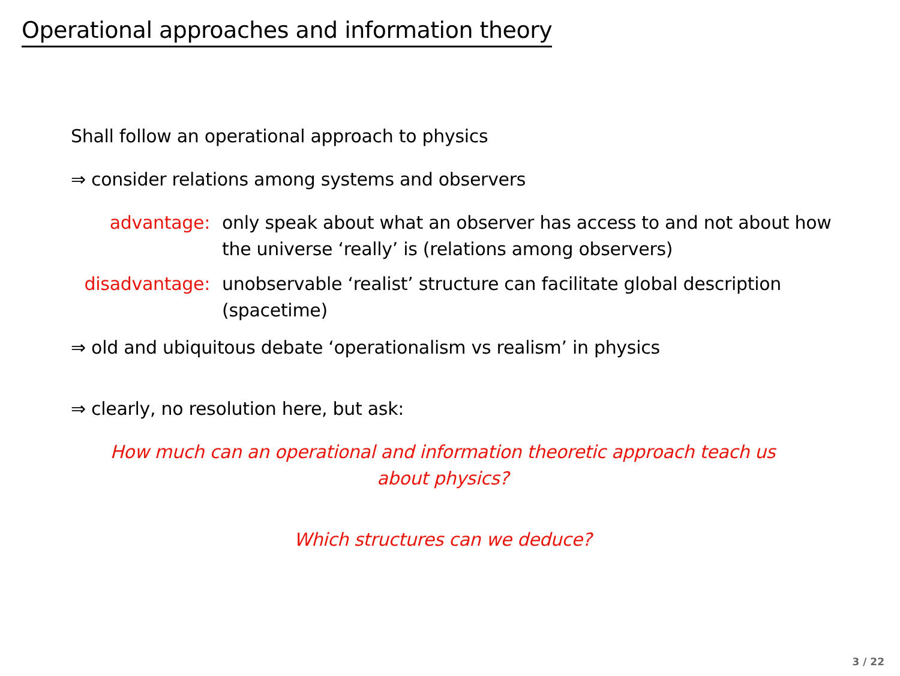Operational approaches and information theory
Shall follow an operational approach to physics
⇒ consider relations among systems and observers
| advantage: | only speak about what an observer has access to and not about how the universe ‘really’ is (relations among observers) |
| disadvantage: | unobservable ‘realist’ structure can facilitate global description (spacetime) |
⇒ old and ubiquitous debate ‘operationalism vs realism’ in physics
⇒ clearly, no resolution here, but ask:
How much can an operational and information theoretic approach teach us
about physics?
Which structures can we deduce?
3 / 22